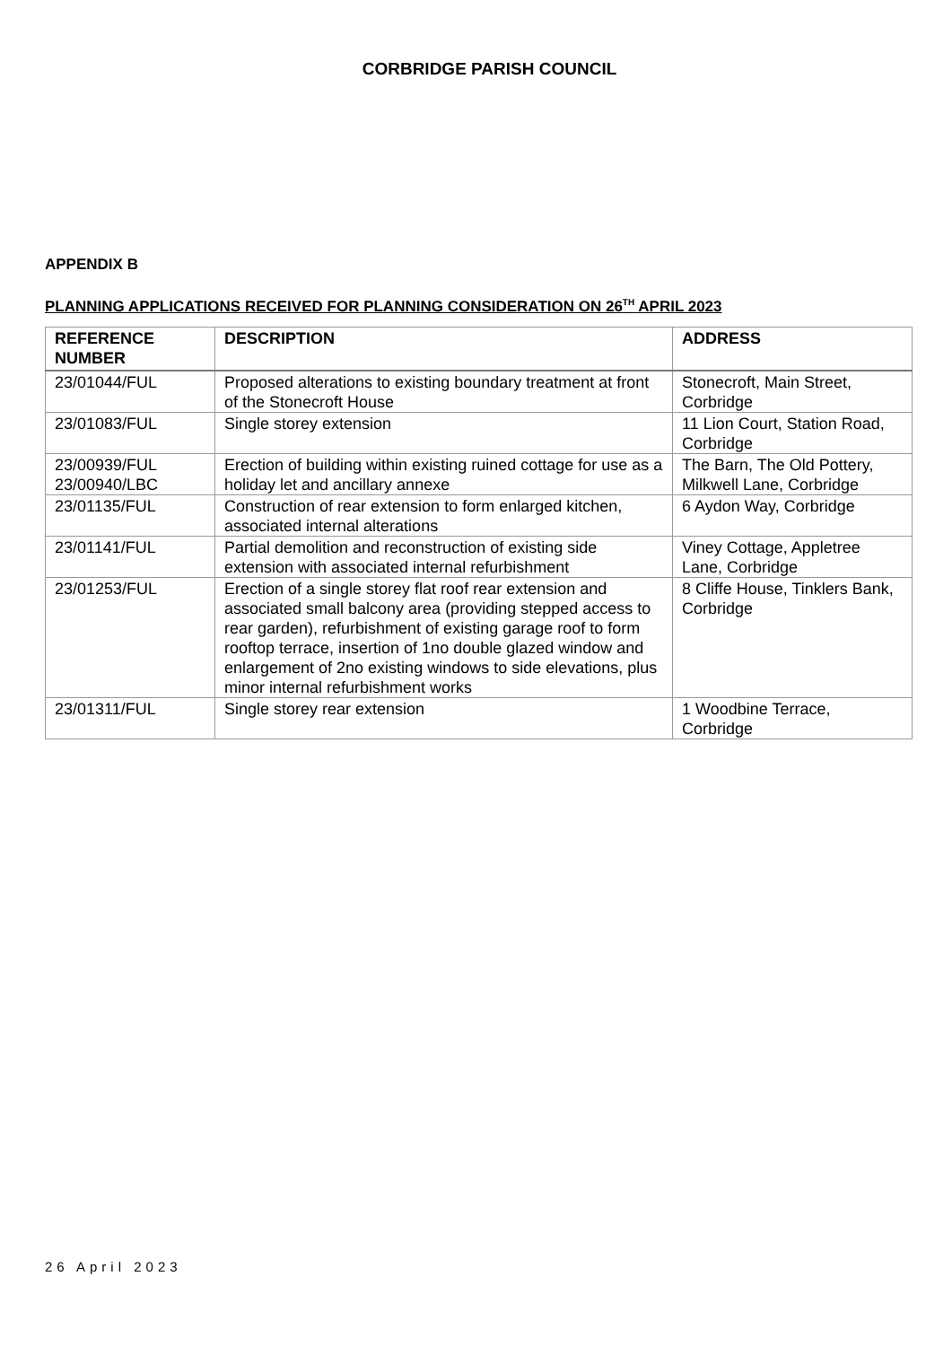CORBRIDGE PARISH COUNCIL
APPENDIX B
PLANNING APPLICATIONS RECEIVED FOR PLANNING CONSIDERATION ON 26<sup>TH</sup> APRIL 2023
| REFERENCE NUMBER | DESCRIPTION | ADDRESS |
| --- | --- | --- |
| 23/01044/FUL | Proposed alterations to existing boundary treatment at front of the Stonecroft House | Stonecroft, Main Street, Corbridge |
| 23/01083/FUL | Single storey extension | 11 Lion Court, Station Road, Corbridge |
| 23/00939/FUL 23/00940/LBC | Erection of building within existing ruined cottage for use as a holiday let and ancillary annexe | The Barn, The Old Pottery, Milkwell Lane, Corbridge |
| 23/01135/FUL | Construction of rear extension to form enlarged kitchen, associated internal alterations | 6 Aydon Way, Corbridge |
| 23/01141/FUL | Partial demolition and reconstruction of existing side extension with associated internal refurbishment | Viney Cottage, Appletree Lane, Corbridge |
| 23/01253/FUL | Erection of a single storey flat roof rear extension and associated small balcony area (providing stepped access to rear garden), refurbishment of existing garage roof to form rooftop terrace, insertion of 1no double glazed window and enlargement of 2no existing windows to side elevations, plus minor internal refurbishment works | 8 Cliffe House, Tinklers Bank, Corbridge |
| 23/01311/FUL | Single storey rear extension | 1 Woodbine Terrace, Corbridge |
26 April 2023